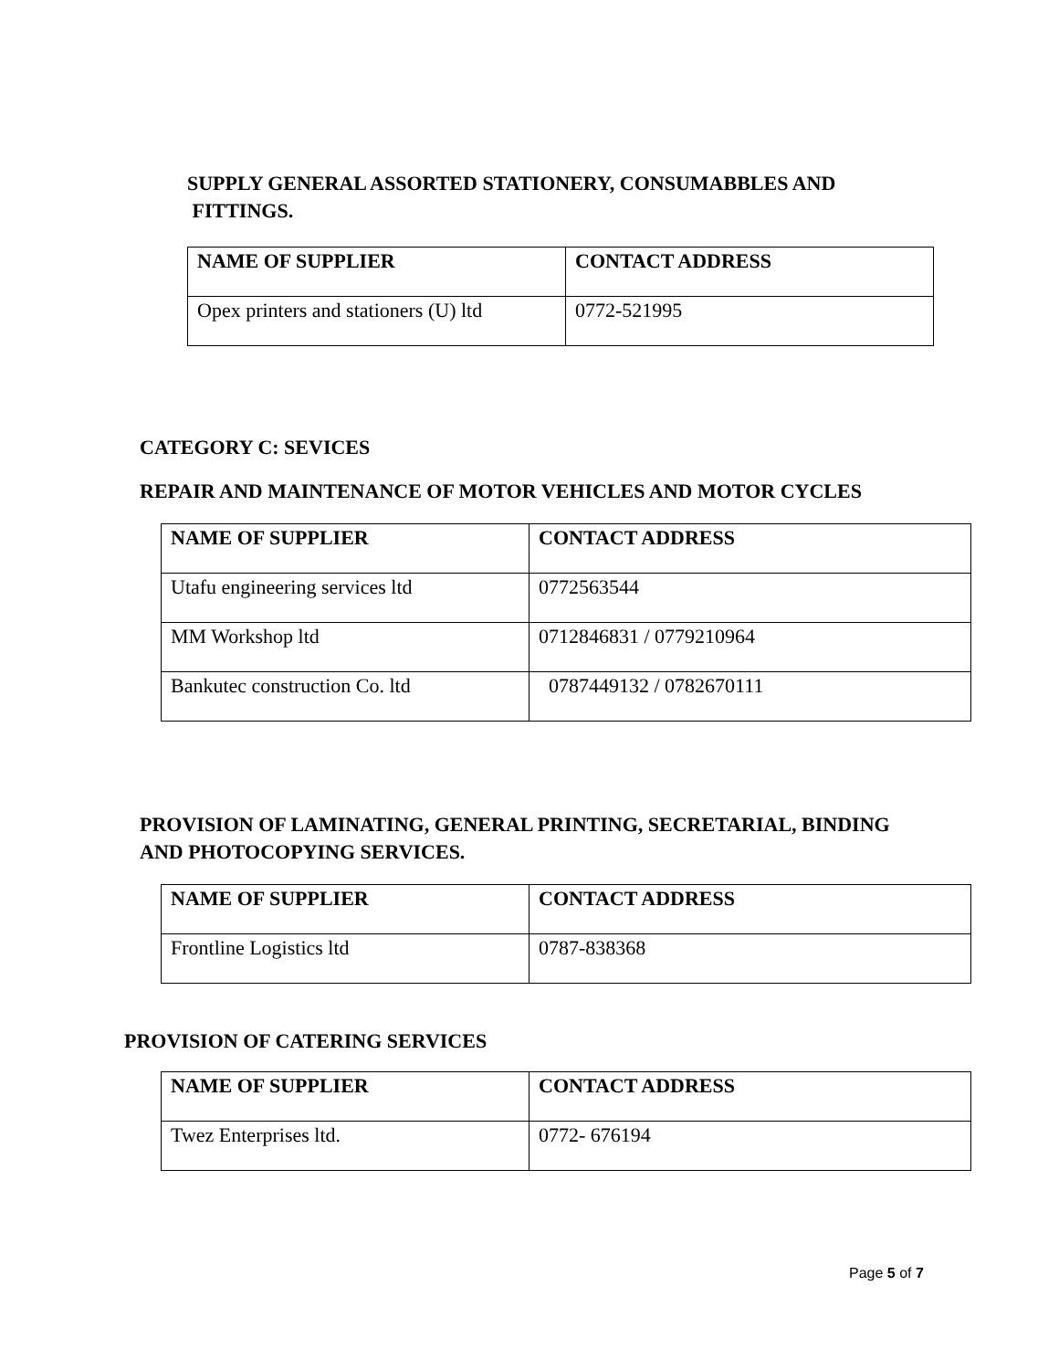SUPPLY GENERAL ASSORTED STATIONERY, CONSUMABBLES AND
FITTINGS.
| NAME OF SUPPLIER | CONTACT ADDRESS |
| --- | --- |
| Opex printers and stationers (U) ltd | 0772-521995 |
CATEGORY C: SEVICES
REPAIR AND MAINTENANCE OF MOTOR VEHICLES AND MOTOR CYCLES
| NAME OF SUPPLIER | CONTACT ADDRESS |
| --- | --- |
| Utafu engineering services ltd | 0772563544 |
| MM Workshop ltd | 0712846831 / 0779210964 |
| Bankutec construction Co. ltd | 0787449132 / 0782670111 |
PROVISION OF LAMINATING, GENERAL PRINTING, SECRETARIAL, BINDING
AND PHOTOCOPYING SERVICES.
| NAME OF SUPPLIER | CONTACT ADDRESS |
| --- | --- |
| Frontline Logistics ltd | 0787-838368 |
PROVISION OF CATERING SERVICES
| NAME OF SUPPLIER | CONTACT ADDRESS |
| --- | --- |
| Twez Enterprises ltd. | 0772- 676194 |
Page 5 of 7